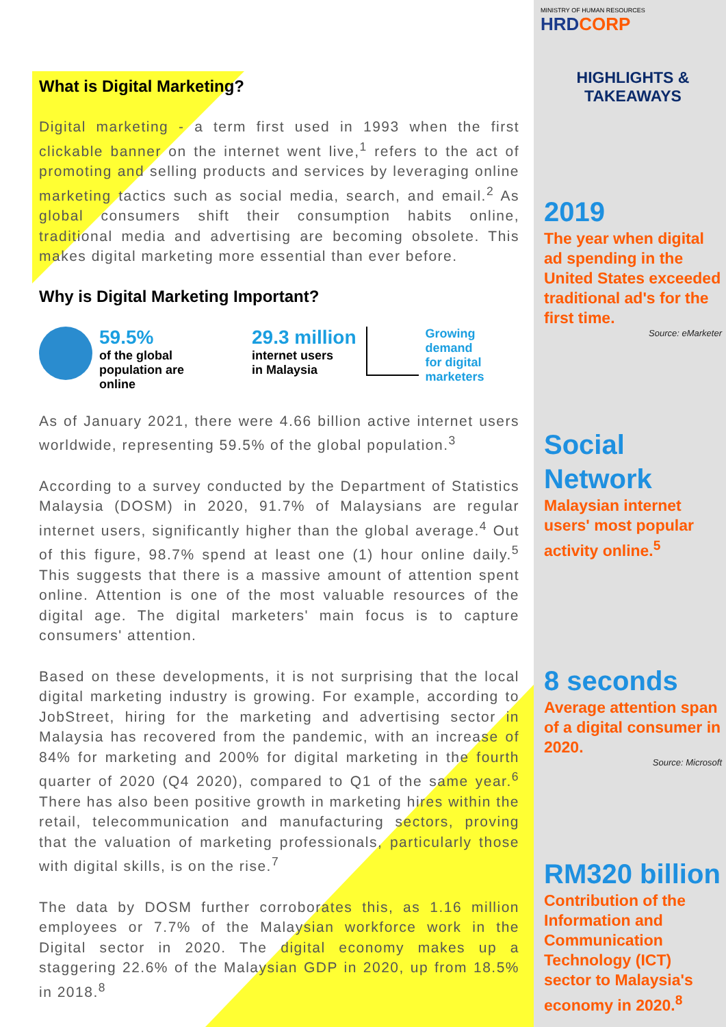What is Digital Marketing?
Digital marketing - a term first used in 1993 when the first clickable banner on the internet went live,<sup>1</sup> refers to the act of promoting and selling products and services by leveraging online marketing tactics such as social media, search, and email.<sup>2</sup> As global consumers shift their consumption habits online, traditional media and advertising are becoming obsolete. This makes digital marketing more essential than ever before.
Why is Digital Marketing Important?
59.5%
of the global
population are
online
29.3 million
internet users
in Malaysia
Growing
demand
for digital
marketers
As of January 2021, there were 4.66 billion active internet users worldwide, representing 59.5% of the global population.<sup>3</sup>
According to a survey conducted by the Department of Statistics Malaysia (DOSM) in 2020, 91.7% of Malaysians are regular internet users, significantly higher than the global average.<sup>4</sup> Out of this figure, 98.7% spend at least one (1) hour online daily.<sup>5</sup> This suggests that there is a massive amount of attention spent online. Attention is one of the most valuable resources of the digital age. The digital marketers' main focus is to capture consumers' attention.
Based on these developments, it is not surprising that the local digital marketing industry is growing. For example, according to JobStreet, hiring for the marketing and advertising sector in Malaysia has recovered from the pandemic, with an increase of 84% for marketing and 200% for digital marketing in the fourth quarter of 2020 (Q4 2020), compared to Q1 of the same year.<sup>6</sup> There has also been positive growth in marketing hires within the retail, telecommunication and manufacturing sectors, proving that the valuation of marketing professionals, particularly those with digital skills, is on the rise.<sup>7</sup>
The data by DOSM further corroborates this, as 1.16 million employees or 7.7% of the Malaysian workforce work in the Digital sector in 2020. The digital economy makes up a staggering 22.6% of the Malaysian GDP in 2020, up from 18.5% in 2018.<sup>8</sup>
MINISTRY OF HUMAN RESOURCES HRDCORP
HIGHLIGHTS &
TAKEAWAYS
2019
The year when digital ad spending in the United States exceeded traditional ad's for the first time.
Source: eMarketer
Social Network
Malaysian internet users' most popular activity online.<sup>5</sup>
8 seconds
Average attention span of a digital consumer in 2020.
Source: Microsoft
RM320 billion
Contribution of the Information and Communication Technology (ICT) sector to Malaysia's economy in 2020.<sup>8</sup>